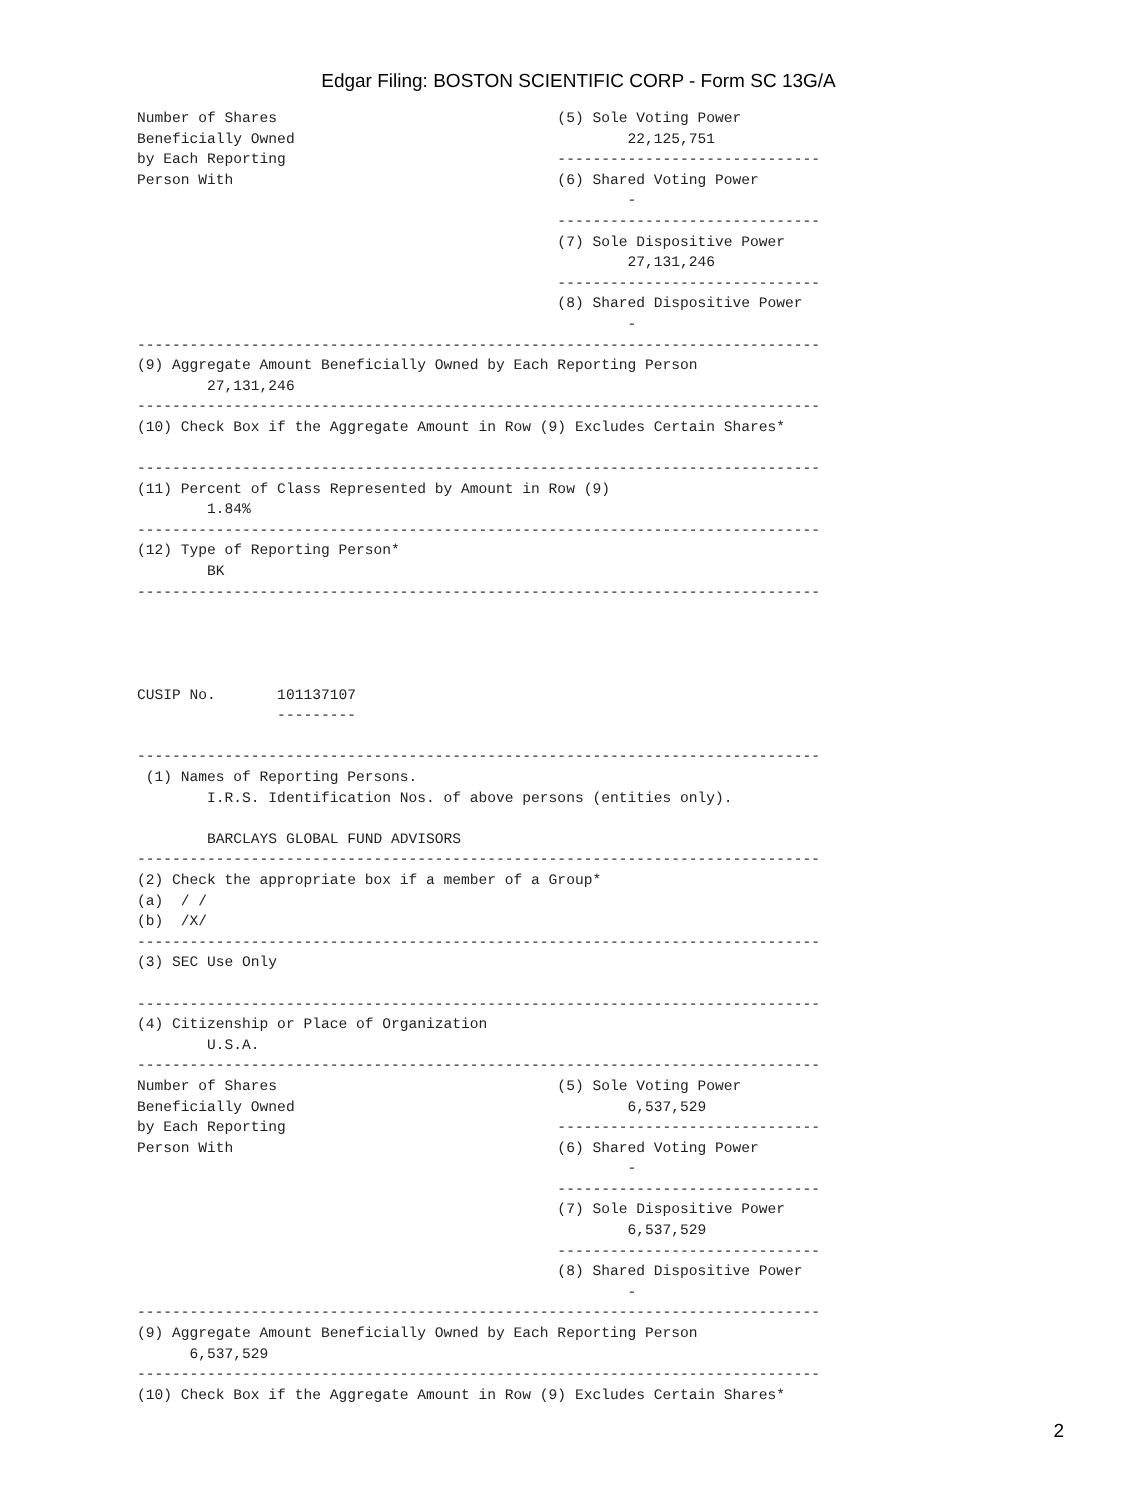Edgar Filing: BOSTON SCIENTIFIC CORP - Form SC 13G/A
Number of Shares                                (5) Sole Voting Power
Beneficially Owned                                      22,125,751
by Each Reporting                               ------------------------------
Person With                                     (6) Shared Voting Power
                                                        -
                                                ------------------------------
                                                (7) Sole Dispositive Power
                                                        27,131,246
                                                ------------------------------
                                                (8) Shared Dispositive Power
                                                        -
------------------------------------------------------------------------------
(9) Aggregate Amount Beneficially Owned by Each Reporting Person
        27,131,246
------------------------------------------------------------------------------
(10) Check Box if the Aggregate Amount in Row (9) Excludes Certain Shares*

------------------------------------------------------------------------------
(11) Percent of Class Represented by Amount in Row (9)
        1.84%
------------------------------------------------------------------------------
(12) Type of Reporting Person*
        BK
------------------------------------------------------------------------------




CUSIP No.       101137107
                ---------

------------------------------------------------------------------------------
 (1) Names of Reporting Persons.
        I.R.S. Identification Nos. of above persons (entities only).

        BARCLAYS GLOBAL FUND ADVISORS
------------------------------------------------------------------------------
(2) Check the appropriate box if a member of a Group*
(a)  / /
(b)  /X/
------------------------------------------------------------------------------
(3) SEC Use Only

------------------------------------------------------------------------------
(4) Citizenship or Place of Organization
        U.S.A.
------------------------------------------------------------------------------
Number of Shares                                (5) Sole Voting Power
Beneficially Owned                                      6,537,529
by Each Reporting                               ------------------------------
Person With                                     (6) Shared Voting Power
                                                        -
                                                ------------------------------
                                                (7) Sole Dispositive Power
                                                        6,537,529
                                                ------------------------------
                                                (8) Shared Dispositive Power
                                                        -
------------------------------------------------------------------------------
(9) Aggregate Amount Beneficially Owned by Each Reporting Person
      6,537,529
------------------------------------------------------------------------------
(10) Check Box if the Aggregate Amount in Row (9) Excludes Certain Shares*
2